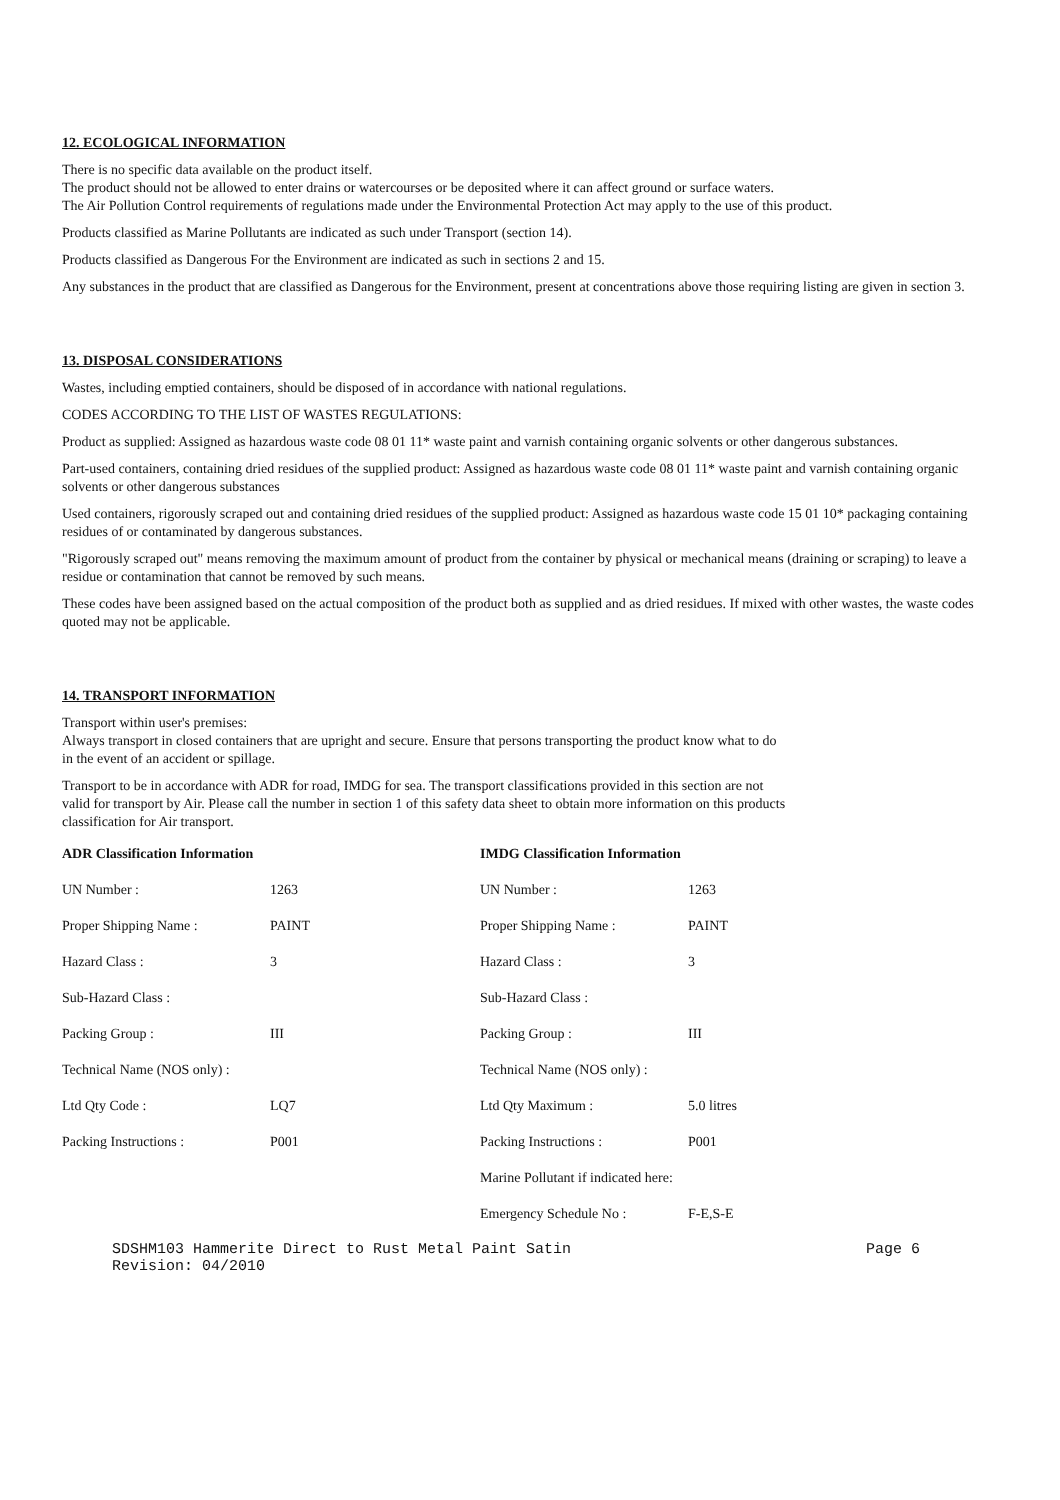12. ECOLOGICAL INFORMATION
There is no specific data available on the product itself.
The product should not be allowed to enter drains or watercourses or be deposited where it can affect ground or surface waters.
The Air Pollution Control requirements of regulations made under the Environmental Protection Act may apply to the use of this product.
Products classified as Marine Pollutants are indicated as such under Transport (section 14).
Products classified as Dangerous For the Environment are indicated as such in sections 2 and 15.
Any substances in the product that are classified as Dangerous for the Environment, present at concentrations above those requiring listing are given in section 3.
13. DISPOSAL CONSIDERATIONS
Wastes, including emptied containers, should be disposed of in accordance with national regulations.
CODES ACCORDING TO THE LIST OF WASTES REGULATIONS:
Product as supplied: Assigned as hazardous waste code 08 01 11* waste paint and varnish containing organic solvents or other dangerous substances.
Part-used containers, containing dried residues of the supplied product: Assigned as hazardous waste code 08 01 11* waste paint and varnish containing organic solvents or other dangerous substances
Used containers, rigorously scraped out and containing dried residues of the supplied product: Assigned as hazardous waste code 15 01 10* packaging containing residues of or contaminated by dangerous substances.
"Rigorously scraped out" means removing the maximum amount of product from the container by physical or mechanical means (draining or scraping) to leave a residue or contamination that cannot be removed by such means.
These codes have been assigned based on the actual composition of the product both as supplied and as dried residues. If mixed with other wastes, the waste codes quoted may not be applicable.
14. TRANSPORT INFORMATION
Transport within user's premises:
Always transport in closed containers that are upright and secure. Ensure that persons transporting the product know what to do
in the event of an accident or spillage.
Transport to be in accordance with ADR for road, IMDG for sea. The transport classifications provided in this section are not
valid for transport by Air. Please call the number in section 1 of this safety data sheet to obtain more information on this products
classification for Air transport.
| ADR Classification Information | |
| --- | --- |
| UN Number : | 1263 |
| Proper Shipping Name : | PAINT |
| Hazard Class : | 3 |
| Sub-Hazard Class : | |
| Packing Group : | III |
| Technical Name (NOS only) : | |
| Ltd Qty Code : | LQ7 |
| Packing Instructions : | P001 |
| IMDG Classification Information | |
| --- | --- |
| UN Number : | 1263 |
| Proper Shipping Name : | PAINT |
| Hazard Class : | 3 |
| Sub-Hazard Class : | |
| Packing Group : | III |
| Technical Name (NOS only) : | |
| Ltd Qty Maximum : | 5.0 litres |
| Packing Instructions : | P001 |
| Marine Pollutant if indicated here: | |
| Emergency Schedule No : | F-E,S-E |
SDSHM103 Hammerite Direct to Rust Metal Paint Satin
Revision: 04/2010 Page 6